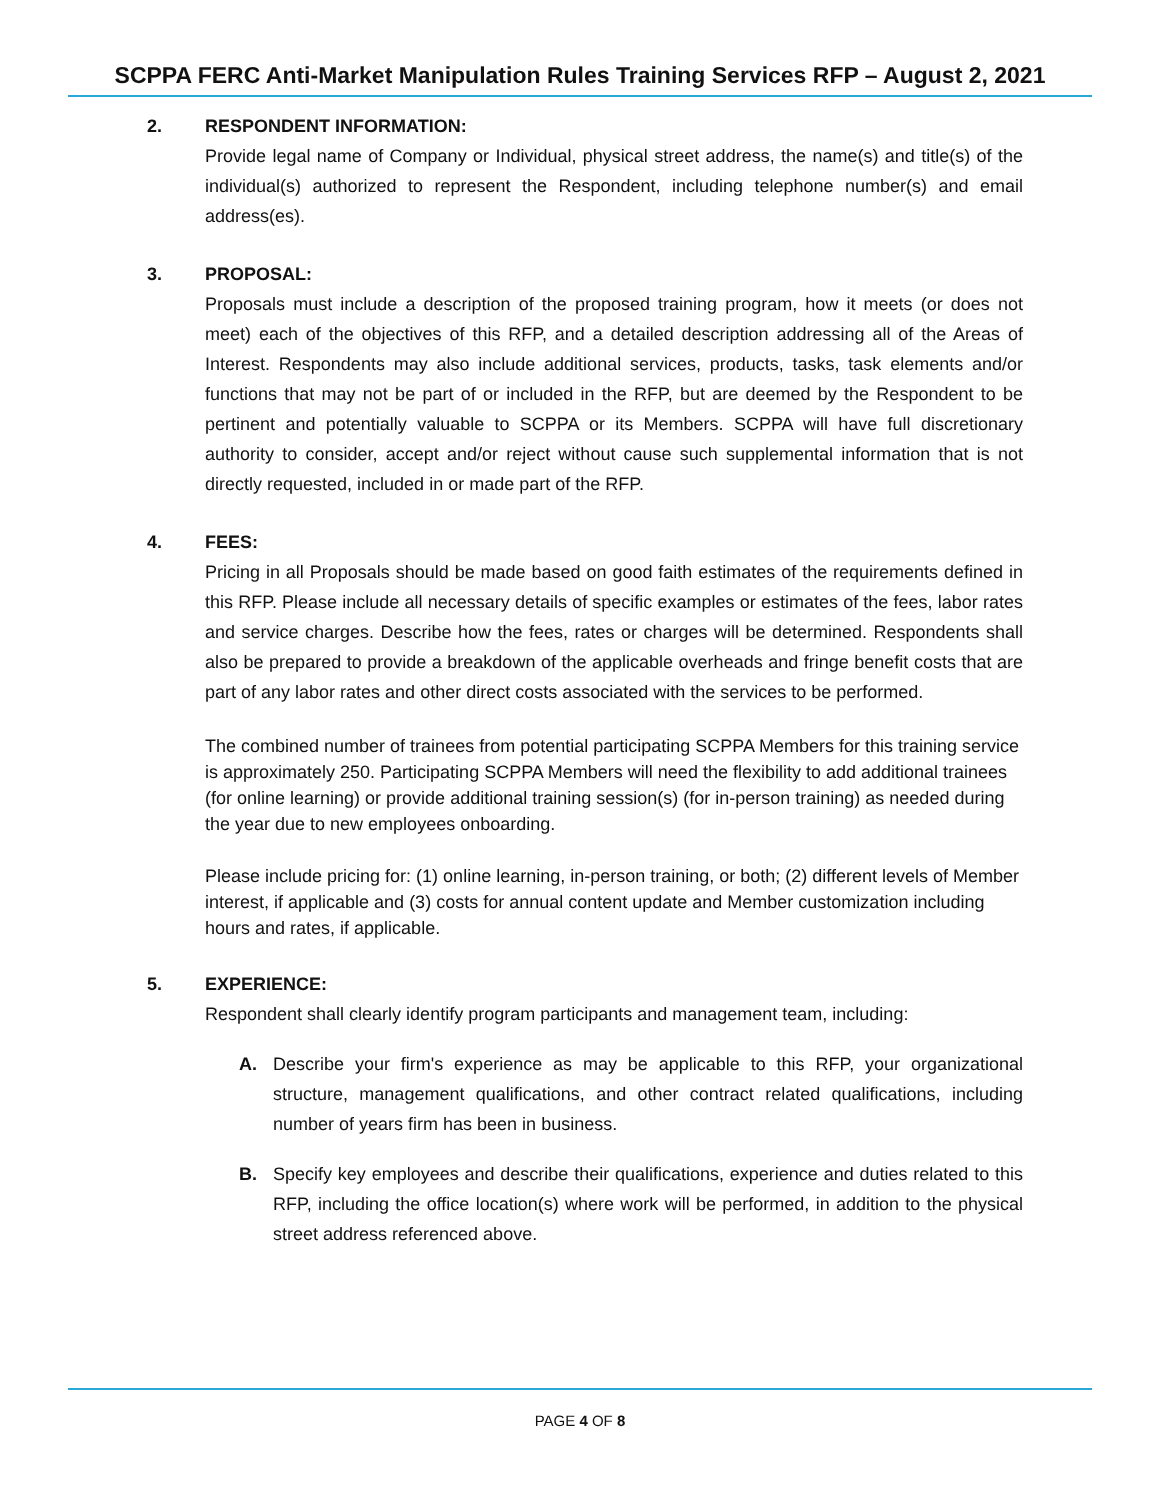SCPPA FERC Anti-Market Manipulation Rules Training Services RFP – August 2, 2021
2. RESPONDENT INFORMATION:
Provide legal name of Company or Individual, physical street address, the name(s) and title(s) of the individual(s) authorized to represent the Respondent, including telephone number(s) and email address(es).
3. PROPOSAL:
Proposals must include a description of the proposed training program, how it meets (or does not meet) each of the objectives of this RFP, and a detailed description addressing all of the Areas of Interest. Respondents may also include additional services, products, tasks, task elements and/or functions that may not be part of or included in the RFP, but are deemed by the Respondent to be pertinent and potentially valuable to SCPPA or its Members. SCPPA will have full discretionary authority to consider, accept and/or reject without cause such supplemental information that is not directly requested, included in or made part of the RFP.
4. FEES:
Pricing in all Proposals should be made based on good faith estimates of the requirements defined in this RFP. Please include all necessary details of specific examples or estimates of the fees, labor rates and service charges. Describe how the fees, rates or charges will be determined. Respondents shall also be prepared to provide a breakdown of the applicable overheads and fringe benefit costs that are part of any labor rates and other direct costs associated with the services to be performed.
The combined number of trainees from potential participating SCPPA Members for this training service is approximately 250. Participating SCPPA Members will need the flexibility to add additional trainees (for online learning) or provide additional training session(s) (for in-person training) as needed during the year due to new employees onboarding.
Please include pricing for: (1) online learning, in-person training, or both; (2) different levels of Member interest, if applicable and (3) costs for annual content update and Member customization including hours and rates, if applicable.
5. EXPERIENCE:
Respondent shall clearly identify program participants and management team, including:
A. Describe your firm's experience as may be applicable to this RFP, your organizational structure, management qualifications, and other contract related qualifications, including number of years firm has been in business.
B. Specify key employees and describe their qualifications, experience and duties related to this RFP, including the office location(s) where work will be performed, in addition to the physical street address referenced above.
PAGE 4 OF 8